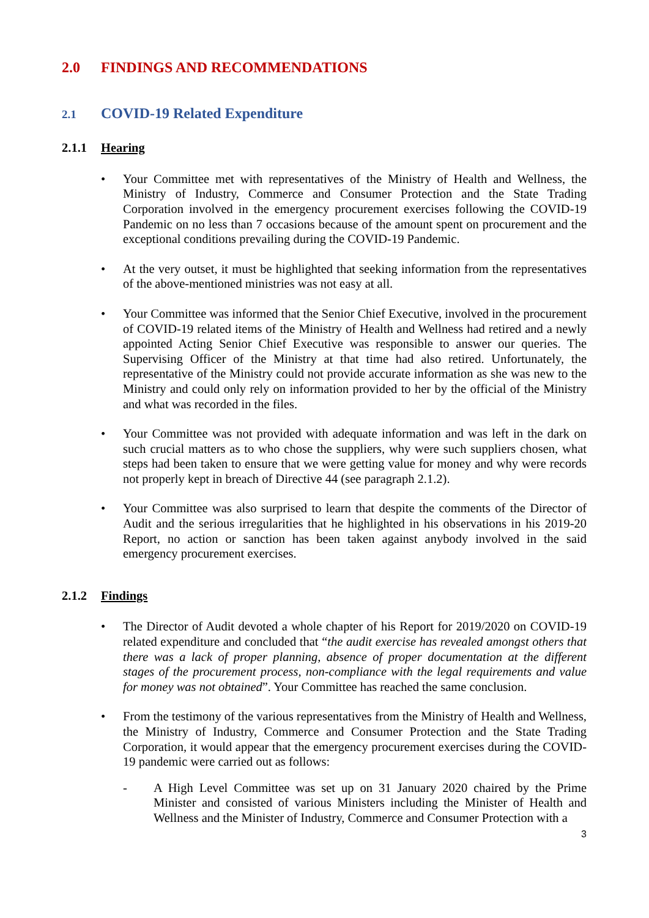2.0 FINDINGS AND RECOMMENDATIONS
2.1 COVID-19 Related Expenditure
2.1.1 Hearing
Your Committee met with representatives of the Ministry of Health and Wellness, the Ministry of Industry, Commerce and Consumer Protection and the State Trading Corporation involved in the emergency procurement exercises following the COVID-19 Pandemic on no less than 7 occasions because of the amount spent on procurement and the exceptional conditions prevailing during the COVID-19 Pandemic.
At the very outset, it must be highlighted that seeking information from the representatives of the above-mentioned ministries was not easy at all.
Your Committee was informed that the Senior Chief Executive, involved in the procurement of COVID-19 related items of the Ministry of Health and Wellness had retired and a newly appointed Acting Senior Chief Executive was responsible to answer our queries. The Supervising Officer of the Ministry at that time had also retired. Unfortunately, the representative of the Ministry could not provide accurate information as she was new to the Ministry and could only rely on information provided to her by the official of the Ministry and what was recorded in the files.
Your Committee was not provided with adequate information and was left in the dark on such crucial matters as to who chose the suppliers, why were such suppliers chosen, what steps had been taken to ensure that we were getting value for money and why were records not properly kept in breach of Directive 44 (see paragraph 2.1.2).
Your Committee was also surprised to learn that despite the comments of the Director of Audit and the serious irregularities that he highlighted in his observations in his 2019-20 Report, no action or sanction has been taken against anybody involved in the said emergency procurement exercises.
2.1.2 Findings
The Director of Audit devoted a whole chapter of his Report for 2019/2020 on COVID-19 related expenditure and concluded that “the audit exercise has revealed amongst others that there was a lack of proper planning, absence of proper documentation at the different stages of the procurement process, non-compliance with the legal requirements and value for money was not obtained”. Your Committee has reached the same conclusion.
From the testimony of the various representatives from the Ministry of Health and Wellness, the Ministry of Industry, Commerce and Consumer Protection and the State Trading Corporation, it would appear that the emergency procurement exercises during the COVID-19 pandemic were carried out as follows:
- A High Level Committee was set up on 31 January 2020 chaired by the Prime Minister and consisted of various Ministers including the Minister of Health and Wellness and the Minister of Industry, Commerce and Consumer Protection with a
3